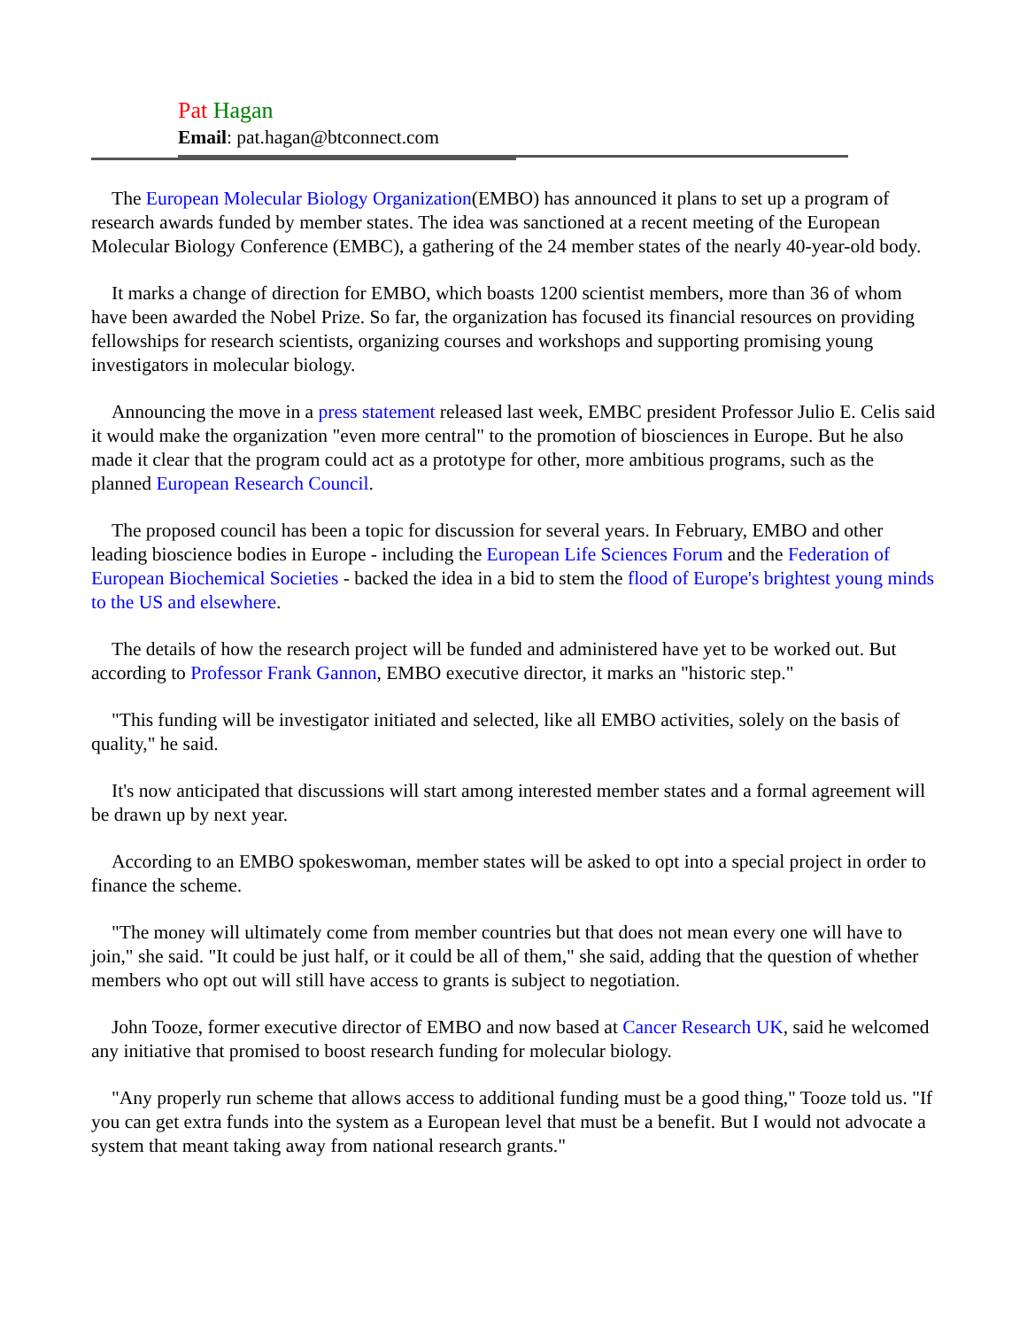Pat Hagan
Email: pat.hagan@btconnect.com
The European Molecular Biology Organization(EMBO) has announced it plans to set up a program of research awards funded by member states. The idea was sanctioned at a recent meeting of the European Molecular Biology Conference (EMBC), a gathering of the 24 member states of the nearly 40-year-old body.
It marks a change of direction for EMBO, which boasts 1200 scientist members, more than 36 of whom have been awarded the Nobel Prize. So far, the organization has focused its financial resources on providing fellowships for research scientists, organizing courses and workshops and supporting promising young investigators in molecular biology.
Announcing the move in a press statement released last week, EMBC president Professor Julio E. Celis said it would make the organization "even more central" to the promotion of biosciences in Europe. But he also made it clear that the program could act as a prototype for other, more ambitious programs, such as the planned European Research Council.
The proposed council has been a topic for discussion for several years. In February, EMBO and other leading bioscience bodies in Europe - including the European Life Sciences Forum and the Federation of European Biochemical Societies - backed the idea in a bid to stem the flood of Europe's brightest young minds to the US and elsewhere.
The details of how the research project will be funded and administered have yet to be worked out. But according to Professor Frank Gannon, EMBO executive director, it marks an "historic step."
"This funding will be investigator initiated and selected, like all EMBO activities, solely on the basis of quality," he said.
It's now anticipated that discussions will start among interested member states and a formal agreement will be drawn up by next year.
According to an EMBO spokeswoman, member states will be asked to opt into a special project in order to finance the scheme.
"The money will ultimately come from member countries but that does not mean every one will have to join," she said. "It could be just half, or it could be all of them," she said, adding that the question of whether members who opt out will still have access to grants is subject to negotiation.
John Tooze, former executive director of EMBO and now based at Cancer Research UK, said he welcomed any initiative that promised to boost research funding for molecular biology.
"Any properly run scheme that allows access to additional funding must be a good thing," Tooze told us. "If you can get extra funds into the system as a European level that must be a benefit. But I would not advocate a system that meant taking away from national research grants."